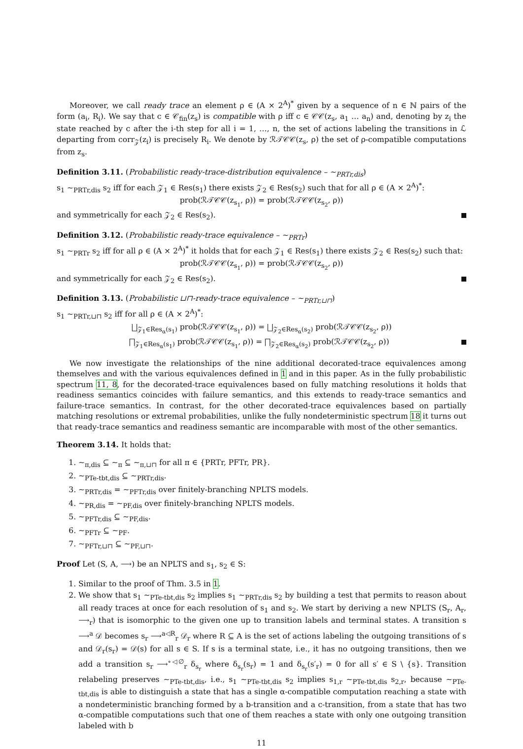Moreover, we call ready trace an element ρ ∈ (A × 2<sup>A</sup>)<sup>*</sup> given by a sequence of n ∈ ℕ pairs of the form (a<sub>i</sub>, R<sub>i</sub>). We say that c ∈ 𝒞<sub>fin</sub>(z<sub>s</sub>) is compatible with ρ iff c ∈ 𝒞𝒞(z<sub>s</sub>, a<sub>1</sub> … a<sub>n</sub>) and, denoting by z<sub>i</sub> the state reached by c after the i-th step for all i = 1, …, n, the set of actions labeling the transitions in ℒ departing from corr<sub>𝒵</sub>(z<sub>i</sub>) is precisely R<sub>i</sub>. We denote by ℛ𝒯𝒞𝒞(z<sub>s</sub>, ρ) the set of ρ-compatible computations from z<sub>s</sub>.
Definition 3.11. (Probabilistic ready-trace-distribution equivalence – ∼<sub>PRTr,dis</sub>)
s<sub>1</sub> ∼<sub>PRTr,dis</sub> s<sub>2</sub> iff for each 𝒵<sub>1</sub> ∈ Res(s<sub>1</sub>) there exists 𝒵<sub>2</sub> ∈ Res(s<sub>2</sub>) such that for all ρ ∈ (A × 2<sup>A</sup>)<sup>*</sup>:
prob(ℛ𝒯𝒞𝒞(z<sub>s<sub>1</sub></sub>, ρ)) = prob(ℛ𝒯𝒞𝒞(z<sub>s<sub>2</sub></sub>, ρ))
and symmetrically for each 𝒵<sub>2</sub> ∈ Res(s<sub>2</sub>).
Definition 3.12. (Probabilistic ready-trace equivalence – ∼<sub>PRTr</sub>)
s<sub>1</sub> ∼<sub>PRTr</sub> s<sub>2</sub> iff for all ρ ∈ (A × 2<sup>A</sup>)<sup>*</sup> it holds that for each 𝒵<sub>1</sub> ∈ Res(s<sub>1</sub>) there exists 𝒵<sub>2</sub> ∈ Res(s<sub>2</sub>) such that:
prob(ℛ𝒯𝒞𝒞(z<sub>s<sub>1</sub></sub>, ρ)) = prob(ℛ𝒯𝒞𝒞(z<sub>s<sub>2</sub></sub>, ρ))
and symmetrically for each 𝒵<sub>2</sub> ∈ Res(s<sub>2</sub>).
Definition 3.13. (Probabilistic ⊔⊓-ready-trace equivalence – ∼<sub>PRTr,⊔⊓</sub>)
s<sub>1</sub> ∼<sub>PRTr,⊔⊓</sub> s<sub>2</sub> iff for all ρ ∈ (A × 2<sup>A</sup>)<sup>*</sup>:
⨆<sub>𝒵<sub>1</sub>∈Res<sub>α</sub>(s<sub>1</sub>)</sub> prob(ℛ𝒯𝒞𝒞(z<sub>s<sub>1</sub></sub>, ρ)) = ⨆<sub>𝒵<sub>2</sub>∈Res<sub>α</sub>(s<sub>2</sub>)</sub> prob(ℛ𝒯𝒞𝒞(z<sub>s<sub>2</sub></sub>, ρ))
⨅<sub>𝒵<sub>1</sub>∈Res<sub>α</sub>(s<sub>1</sub>)</sub> prob(ℛ𝒯𝒞𝒞(z<sub>s<sub>1</sub></sub>, ρ)) = ⨅<sub>𝒵<sub>2</sub>∈Res<sub>α</sub>(s<sub>2</sub>)</sub> prob(ℛ𝒯𝒞𝒞(z<sub>s<sub>2</sub></sub>, ρ))
We now investigate the relationships of the nine additional decorated-trace equivalences among themselves and with the various equivalences defined in 1 and in this paper. As in the fully probabilistic spectrum 11, 8, for the decorated-trace equivalences based on fully matching resolutions it holds that readiness semantics coincides with failure semantics, and this extends to ready-trace semantics and failure-trace semantics. In contrast, for the other decorated-trace equivalences based on partially matching resolutions or extremal probabilities, unlike the fully nondeterministic spectrum 18 it turns out that ready-trace semantics and readiness semantic are incomparable with most of the other semantics.
Theorem 3.14. It holds that:
1. ∼<sub>π,dis</sub> ⊆ ∼<sub>π</sub> ⊆ ∼<sub>π,⊔⊓</sub> for all π ∈ {PRTr, PFTr, PR}.
2. ∼<sub>PTe-tbt,dis</sub> ⊆ ∼<sub>PRTr,dis</sub>.
3. ∼<sub>PRTr,dis</sub> = ∼<sub>PFTr,dis</sub> over finitely-branching NPLTS models.
4. ∼<sub>PR,dis</sub> = ∼<sub>PF,dis</sub> over finitely-branching NPLTS models.
5. ∼<sub>PFTr,dis</sub> ⊆ ∼<sub>PF,dis</sub>.
6. ∼<sub>PFTr</sub> ⊆ ∼<sub>PF</sub>.
7. ∼<sub>PFTr,⊔⊓</sub> ⊆ ∼<sub>PF,⊔⊓</sub>.
Proof Let (S, A, ⟶) be an NPLTS and s<sub>1</sub>, s<sub>2</sub> ∈ S:
1. Similar to the proof of Thm. 3.5 in 1.
2. We show that s<sub>1</sub> ∼<sub>PTe-tbt,dis</sub> s<sub>2</sub> implies s<sub>1</sub> ∼<sub>PRTr,dis</sub> s<sub>2</sub> by building a test that permits to reason about all ready traces at once for each resolution of s<sub>1</sub> and s<sub>2</sub>. We start by deriving a new NPLTS (S<sub>r</sub>, A<sub>r</sub>, ⟶<sub>r</sub>) that is isomorphic to the given one up to transition labels and terminal states. A transition s ⟶<sup>a</sup> 𝒟 becomes s<sub>r</sub> ⟶<sup>a◁R</sup><sub>r</sub> 𝒟<sub>r</sub> where R ⊆ A is the set of actions labeling the outgoing transitions of s and 𝒟<sub>r</sub>(s<sub>r</sub>) = 𝒟(s) for all s ∈ S. If s is a terminal state, i.e., it has no outgoing transitions, then we add a transition s<sub>r</sub> ⟶<sup>∘◁∅</sup><sub>r</sub> δ<sub>s<sub>r</sub></sub> where δ<sub>s<sub>r</sub></sub>(s<sub>r</sub>) = 1 and δ<sub>s<sub>r</sub></sub>(s′<sub>r</sub>) = 0 for all s′ ∈ S \ {s}. Transition relabeling preserves ∼<sub>PTe-tbt,dis</sub>, i.e., s<sub>1</sub> ∼<sub>PTe-tbt,dis</sub> s<sub>2</sub> implies s<sub>1,r</sub> ∼<sub>PTe-tbt,dis</sub> s<sub>2,r</sub>, because ∼<sub>PTe-tbt,dis</sub> is able to distinguish a state that has a single α-compatible computation reaching a state with a nondeterministic branching formed by a b-transition and a c-transition, from a state that has two α-compatible computations such that one of them reaches a state with only one outgoing transition labeled with b
11